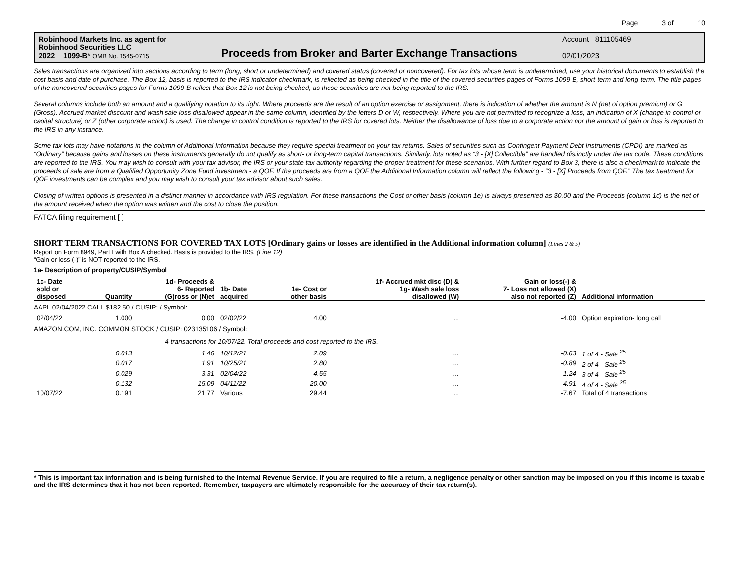Page 3 of 10
Robinhood Markets Inc. as agent for
Robinhood Securities LLC
2022 1099-B* OMB No. 1545-0715
Proceeds from Broker and Barter Exchange Transactions
Account 811105469
02/01/2023
Sales transactions are organized into sections according to term (long, short or undetermined) and covered status (covered or noncovered). For tax lots whose term is undetermined, use your historical documents to establish the cost basis and date of purchase. The Box 12, basis is reported to the IRS indicator checkmark, is reflected as being checked in the title of the covered securities pages of Forms 1099-B, short-term and long-term. The title pages of the noncovered securities pages for Forms 1099-B reflect that Box 12 is not being checked, as these securities are not being reported to the IRS.
Several columns include both an amount and a qualifying notation to its right. Where proceeds are the result of an option exercise or assignment, there is indication of whether the amount is N (net of option premium) or G (Gross). Accrued market discount and wash sale loss disallowed appear in the same column, identified by the letters D or W, respectively. Where you are not permitted to recognize a loss, an indication of X (change in control or capital structure) or Z (other corporate action) is used. The change in control condition is reported to the IRS for covered lots. Neither the disallowance of loss due to a corporate action nor the amount of gain or loss is reported to the IRS in any instance.
Some tax lots may have notations in the column of Additional Information because they require special treatment on your tax returns. Sales of securities such as Contingent Payment Debt Instruments (CPDI) are marked as “Ordinary” because gains and losses on these instruments generally do not qualify as short- or long-term capital transactions. Similarly, lots noted as “3 - [X] Collectible” are handled distinctly under the tax code. These conditions are reported to the IRS. You may wish to consult with your tax advisor, the IRS or your state tax authority regarding the proper treatment for these scenarios. With further regard to Box 3, there is also a checkmark to indicate the proceeds of sale are from a Qualified Opportunity Zone Fund investment - a QOF. If the proceeds are from a QOF the Additional Information column will reflect the following - “3 - [X] Proceeds from QOF.” The tax treatment for QOF investments can be complex and you may wish to consult your tax advisor about such sales.
Closing of written options is presented in a distinct manner in accordance with IRS regulation. For these transactions the Cost or other basis (column 1e) is always presented as $0.00 and the Proceeds (column 1d) is the net of the amount received when the option was written and the cost to close the position.
FATCA filing requirement [ ]
SHORT TERM TRANSACTIONS FOR COVERED TAX LOTS [Ordinary gains or losses are identified in the Additional information column] (Lines 2 & 5)
Report on Form 8949, Part I with Box A checked. Basis is provided to the IRS. (Line 12)
“Gain or loss (-)” is NOT reported to the IRS.
| 1a- Description of property/CUSIP/Symbol | | | | | | | |
| --- | --- | --- | --- | --- | --- | --- | --- |
| 1c- Date sold or disposed | Quantity | 1d- Proceeds & 6- Reported (G)ross or (N)et | 1b- Date acquired | 1e- Cost or other basis | 1f- Accrued mkt disc (D) & 1g- Wash sale loss disallowed (W) | Gain or loss(-) & 7- Loss not allowed (X) also not reported (Z) | Additional information |
| AAPL 02/04/2022 CALL $182.50 / CUSIP: / Symbol: | | | | | | | |
| 02/04/22 | 1.000 | 0.00 | 02/02/22 | 4.00 | ... | -4.00 | Option expiration- long call |
| AMAZON.COM, INC. COMMON STOCK / CUSIP: 023135106 / Symbol: | | | | | | | |
| | 4 transactions for 10/07/22. Total proceeds and cost reported to the IRS. | | | | | | |
| | 0.013 | 1.46 | 10/12/21 | 2.09 | ... | -0.63 | 1 of 4 - Sale <sup>25</sup> |
| | 0.017 | 1.91 | 10/25/21 | 2.80 | ... | -0.89 | 2 of 4 - Sale <sup>25</sup> |
| | 0.029 | 3.31 | 02/04/22 | 4.55 | ... | -1.24 | 3 of 4 - Sale <sup>25</sup> |
| | 0.132 | 15.09 | 04/11/22 | 20.00 | ... | -4.91 | 4 of 4 - Sale <sup>25</sup> |
| 10/07/22 | 0.191 | 21.77 | Various | 29.44 | ... | -7.67 | Total of 4 transactions |
* This is important tax information and is being furnished to the Internal Revenue Service. If you are required to file a return, a negligence penalty or other sanction may be imposed on you if this income is taxable and the IRS determines that it has not been reported. Remember, taxpayers are ultimately responsible for the accuracy of their tax return(s).